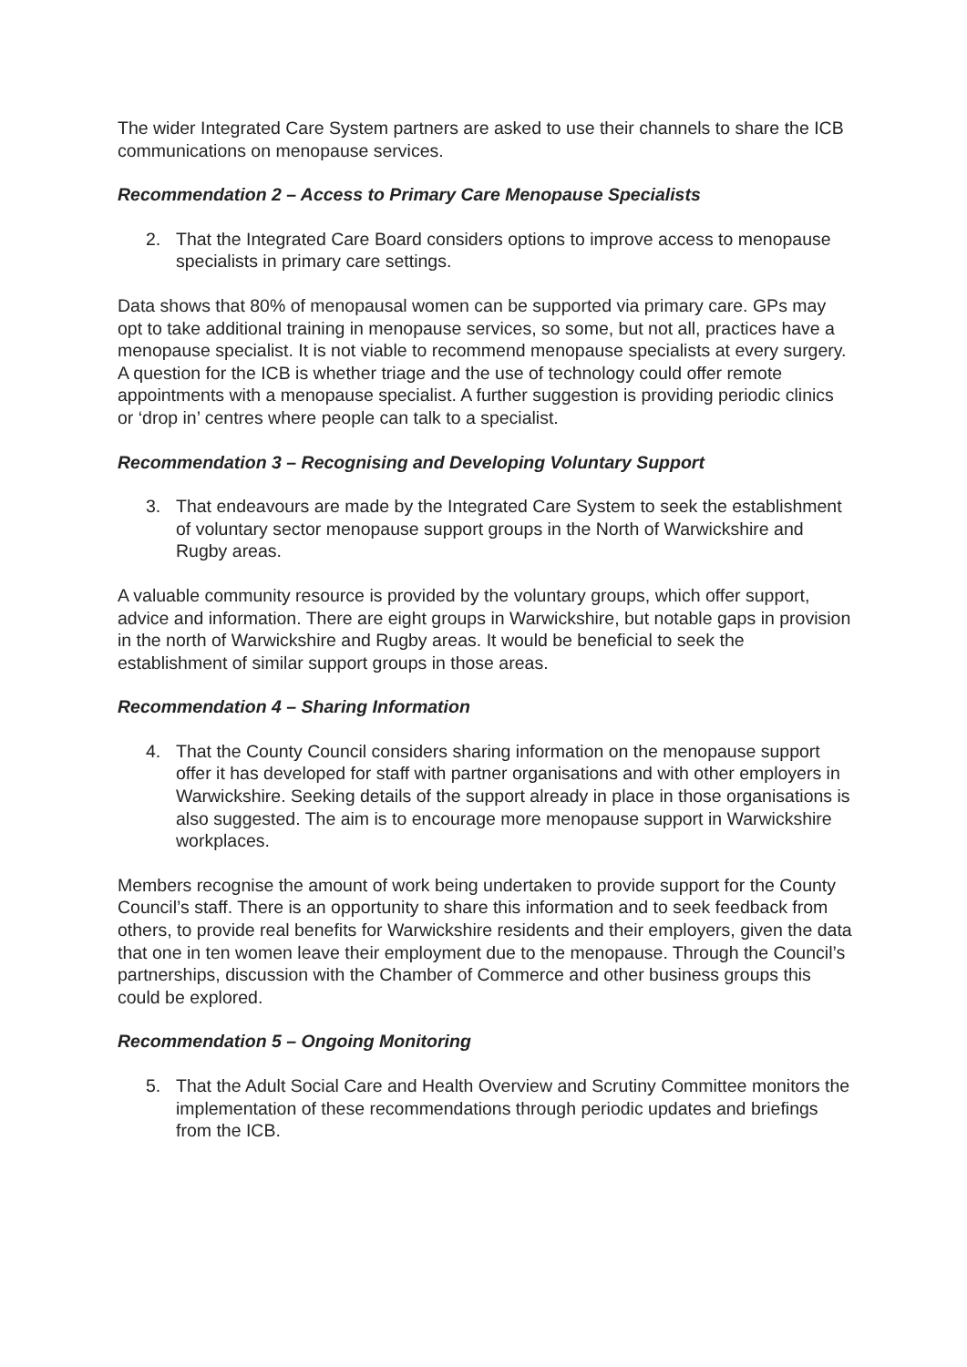The wider Integrated Care System partners are asked to use their channels to share the ICB communications on menopause services.
Recommendation 2 – Access to Primary Care Menopause Specialists
2. That the Integrated Care Board considers options to improve access to menopause specialists in primary care settings.
Data shows that 80% of menopausal women can be supported via primary care. GPs may opt to take additional training in menopause services, so some, but not all, practices have a menopause specialist. It is not viable to recommend menopause specialists at every surgery. A question for the ICB is whether triage and the use of technology could offer remote appointments with a menopause specialist. A further suggestion is providing periodic clinics or ‘drop in’ centres where people can talk to a specialist.
Recommendation 3 – Recognising and Developing Voluntary Support
3. That endeavours are made by the Integrated Care System to seek the establishment of voluntary sector menopause support groups in the North of Warwickshire and Rugby areas.
A valuable community resource is provided by the voluntary groups, which offer support, advice and information. There are eight groups in Warwickshire, but notable gaps in provision in the north of Warwickshire and Rugby areas. It would be beneficial to seek the establishment of similar support groups in those areas.
Recommendation 4 – Sharing Information
4. That the County Council considers sharing information on the menopause support offer it has developed for staff with partner organisations and with other employers in Warwickshire. Seeking details of the support already in place in those organisations is also suggested. The aim is to encourage more menopause support in Warwickshire workplaces.
Members recognise the amount of work being undertaken to provide support for the County Council’s staff. There is an opportunity to share this information and to seek feedback from others, to provide real benefits for Warwickshire residents and their employers, given the data that one in ten women leave their employment due to the menopause. Through the Council’s partnerships, discussion with the Chamber of Commerce and other business groups this could be explored.
Recommendation 5 – Ongoing Monitoring
5. That the Adult Social Care and Health Overview and Scrutiny Committee monitors the implementation of these recommendations through periodic updates and briefings from the ICB.